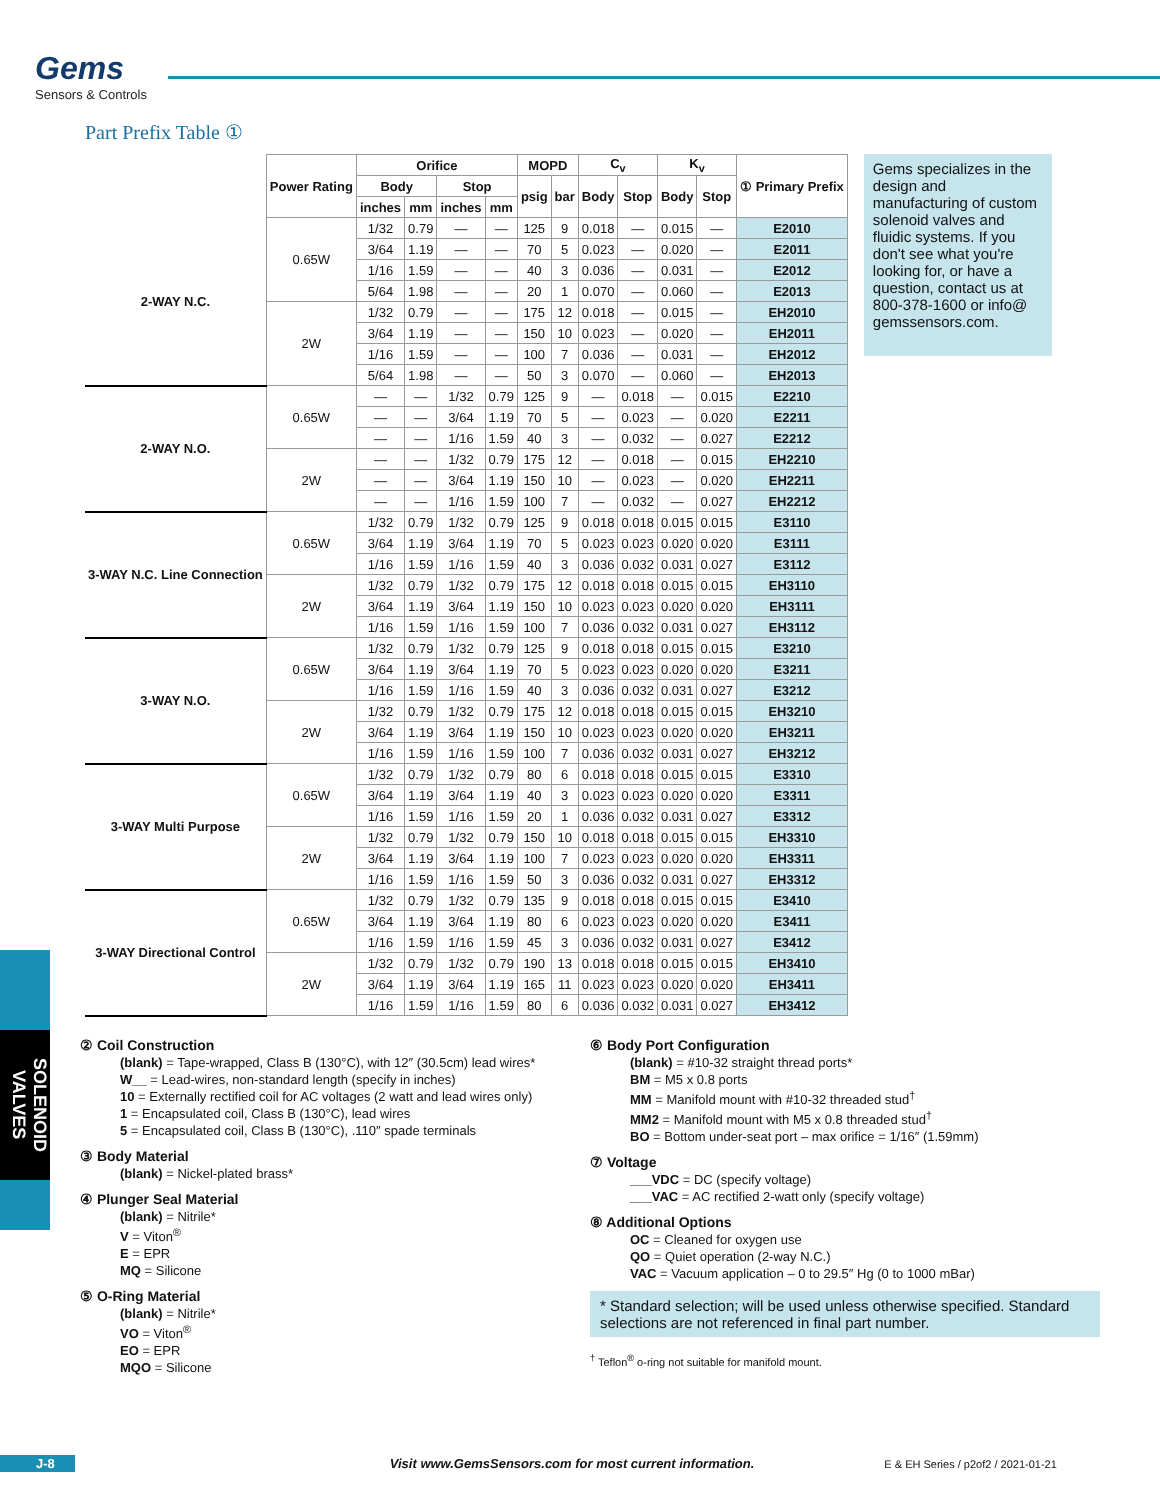Gems
Sensors & Controls
Part Prefix Table ①
| | Power Rating | Orifice | | | | MOPD | | C<sub>v</sub> | | K<sub>v</sub> | | ① Primary Prefix |
| --- | --- | --- | --- | --- | --- | --- | --- | --- | --- | --- | --- | --- |
| | | Body | | Stop | | psig | bar | Body | Stop | Body | Stop | |
| | | inches | mm | inches | mm | | | | | | | |
| 2-WAY N.C. | 0.65W | 1/32 | 0.79 | — | — | 125 | 9 | 0.018 | — | 0.015 | — | E2010 |
| | | 3/64 | 1.19 | — | — | 70 | 5 | 0.023 | — | 0.020 | — | E2011 |
| | | 1/16 | 1.59 | — | — | 40 | 3 | 0.036 | — | 0.031 | — | E2012 |
| | | 5/64 | 1.98 | — | — | 20 | 1 | 0.070 | — | 0.060 | — | E2013 |
| | 2W | 1/32 | 0.79 | — | — | 175 | 12 | 0.018 | — | 0.015 | — | EH2010 |
| | | 3/64 | 1.19 | — | — | 150 | 10 | 0.023 | — | 0.020 | — | EH2011 |
| | | 1/16 | 1.59 | — | — | 100 | 7 | 0.036 | — | 0.031 | — | EH2012 |
| | | 5/64 | 1.98 | — | — | 50 | 3 | 0.070 | — | 0.060 | — | EH2013 |
| 2-WAY N.O. | 0.65W | — | — | 1/32 | 0.79 | 125 | 9 | — | 0.018 | — | 0.015 | E2210 |
| | | — | — | 3/64 | 1.19 | 70 | 5 | — | 0.023 | — | 0.020 | E2211 |
| | | — | — | 1/16 | 1.59 | 40 | 3 | — | 0.032 | — | 0.027 | E2212 |
| | 2W | — | — | 1/32 | 0.79 | 175 | 12 | — | 0.018 | — | 0.015 | EH2210 |
| | | — | — | 3/64 | 1.19 | 150 | 10 | — | 0.023 | — | 0.020 | EH2211 |
| | | — | — | 1/16 | 1.59 | 100 | 7 | — | 0.032 | — | 0.027 | EH2212 |
| 3-WAY N.C. Line Connection | 0.65W | 1/32 | 0.79 | 1/32 | 0.79 | 125 | 9 | 0.018 | 0.018 | 0.015 | 0.015 | E3110 |
| | | 3/64 | 1.19 | 3/64 | 1.19 | 70 | 5 | 0.023 | 0.023 | 0.020 | 0.020 | E3111 |
| | | 1/16 | 1.59 | 1/16 | 1.59 | 40 | 3 | 0.036 | 0.032 | 0.031 | 0.027 | E3112 |
| | 2W | 1/32 | 0.79 | 1/32 | 0.79 | 175 | 12 | 0.018 | 0.018 | 0.015 | 0.015 | EH3110 |
| | | 3/64 | 1.19 | 3/64 | 1.19 | 150 | 10 | 0.023 | 0.023 | 0.020 | 0.020 | EH3111 |
| | | 1/16 | 1.59 | 1/16 | 1.59 | 100 | 7 | 0.036 | 0.032 | 0.031 | 0.027 | EH3112 |
| 3-WAY N.O. | 0.65W | 1/32 | 0.79 | 1/32 | 0.79 | 125 | 9 | 0.018 | 0.018 | 0.015 | 0.015 | E3210 |
| | | 3/64 | 1.19 | 3/64 | 1.19 | 70 | 5 | 0.023 | 0.023 | 0.020 | 0.020 | E3211 |
| | | 1/16 | 1.59 | 1/16 | 1.59 | 40 | 3 | 0.036 | 0.032 | 0.031 | 0.027 | E3212 |
| | 2W | 1/32 | 0.79 | 1/32 | 0.79 | 175 | 12 | 0.018 | 0.018 | 0.015 | 0.015 | EH3210 |
| | | 3/64 | 1.19 | 3/64 | 1.19 | 150 | 10 | 0.023 | 0.023 | 0.020 | 0.020 | EH3211 |
| | | 1/16 | 1.59 | 1/16 | 1.59 | 100 | 7 | 0.036 | 0.032 | 0.031 | 0.027 | EH3212 |
| 3-WAY Multi Purpose | 0.65W | 1/32 | 0.79 | 1/32 | 0.79 | 80 | 6 | 0.018 | 0.018 | 0.015 | 0.015 | E3310 |
| | | 3/64 | 1.19 | 3/64 | 1.19 | 40 | 3 | 0.023 | 0.023 | 0.020 | 0.020 | E3311 |
| | | 1/16 | 1.59 | 1/16 | 1.59 | 20 | 1 | 0.036 | 0.032 | 0.031 | 0.027 | E3312 |
| | 2W | 1/32 | 0.79 | 1/32 | 0.79 | 150 | 10 | 0.018 | 0.018 | 0.015 | 0.015 | EH3310 |
| | | 3/64 | 1.19 | 3/64 | 1.19 | 100 | 7 | 0.023 | 0.023 | 0.020 | 0.020 | EH3311 |
| | | 1/16 | 1.59 | 1/16 | 1.59 | 50 | 3 | 0.036 | 0.032 | 0.031 | 0.027 | EH3312 |
| 3-WAY Directional Control | 0.65W | 1/32 | 0.79 | 1/32 | 0.79 | 135 | 9 | 0.018 | 0.018 | 0.015 | 0.015 | E3410 |
| | | 3/64 | 1.19 | 3/64 | 1.19 | 80 | 6 | 0.023 | 0.023 | 0.020 | 0.020 | E3411 |
| | | 1/16 | 1.59 | 1/16 | 1.59 | 45 | 3 | 0.036 | 0.032 | 0.031 | 0.027 | E3412 |
| | 2W | 1/32 | 0.79 | 1/32 | 0.79 | 190 | 13 | 0.018 | 0.018 | 0.015 | 0.015 | EH3410 |
| | | 3/64 | 1.19 | 3/64 | 1.19 | 165 | 11 | 0.023 | 0.023 | 0.020 | 0.020 | EH3411 |
| | | 1/16 | 1.59 | 1/16 | 1.59 | 80 | 6 | 0.036 | 0.032 | 0.031 | 0.027 | EH3412 |
Gems specializes in the design and manufacturing of custom solenoid valves and fluidic systems. If you don't see what you're looking for, or have a question, contact us at 800-378-1600 or info@ gemssensors.com.
② Coil Construction
(blank) = Tape-wrapped, Class B (130°C), with 12″ (30.5cm) lead wires*
W__ = Lead-wires, non-standard length (specify in inches)
10 = Externally rectified coil for AC voltages (2 watt and lead wires only)
1 = Encapsulated coil, Class B (130°C), lead wires
5 = Encapsulated coil, Class B (130°C), .110″ spade terminals
③ Body Material
(blank) = Nickel-plated brass*
④ Plunger Seal Material
(blank) = Nitrile*
V = Viton<sup>®</sup>
E = EPR
MQ = Silicone
⑤ O-Ring Material
(blank) = Nitrile*
VO = Viton<sup>®</sup>
EO = EPR
MQO = Silicone
⑥ Body Port Configuration
(blank) = #10-32 straight thread ports*
BM = M5 x 0.8 ports
MM = Manifold mount with #10-32 threaded stud<sup>†</sup>
MM2 = Manifold mount with M5 x 0.8 threaded stud<sup>†</sup>
BO = Bottom under-seat port – max orifice = 1/16″ (1.59mm)
⑦ Voltage
___VDC = DC (specify voltage)
___VAC = AC rectified 2-watt only (specify voltage)
⑧ Additional Options
OC = Cleaned for oxygen use
QO = Quiet operation (2-way N.C.)
VAC = Vacuum application – 0 to 29.5″ Hg (0 to 1000 mBar)
* Standard selection; will be used unless otherwise specified. Standard selections are not referenced in final part number.
<sup>†</sup> Teflon<sup>®</sup> o-ring not suitable for manifold mount.
SOLENOID VALVES
J-8 Visit www.GemsSensors.com for most current information. E & EH Series / p2of2 / 2021-01-21